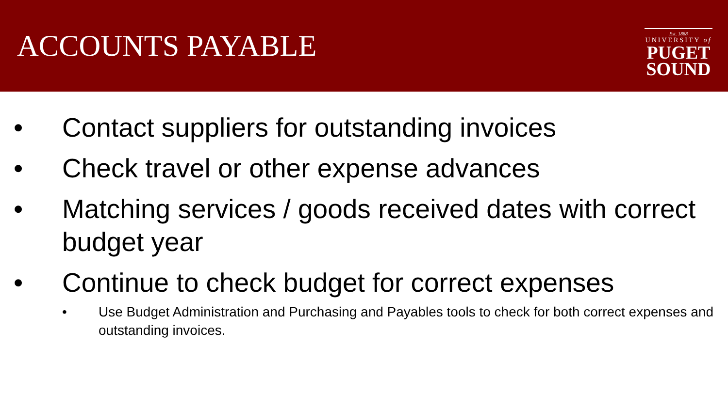ACCOUNTS PAYABLE
Est. 1888
UNIVERSITY of
PUGET
SOUND
• Contact suppliers for outstanding invoices
• Check travel or other expense advances
• Matching services / goods received dates with correct budget year
• Continue to check budget for correct expenses
• Use Budget Administration and Purchasing and Payables tools to check for both correct expenses and outstanding invoices.